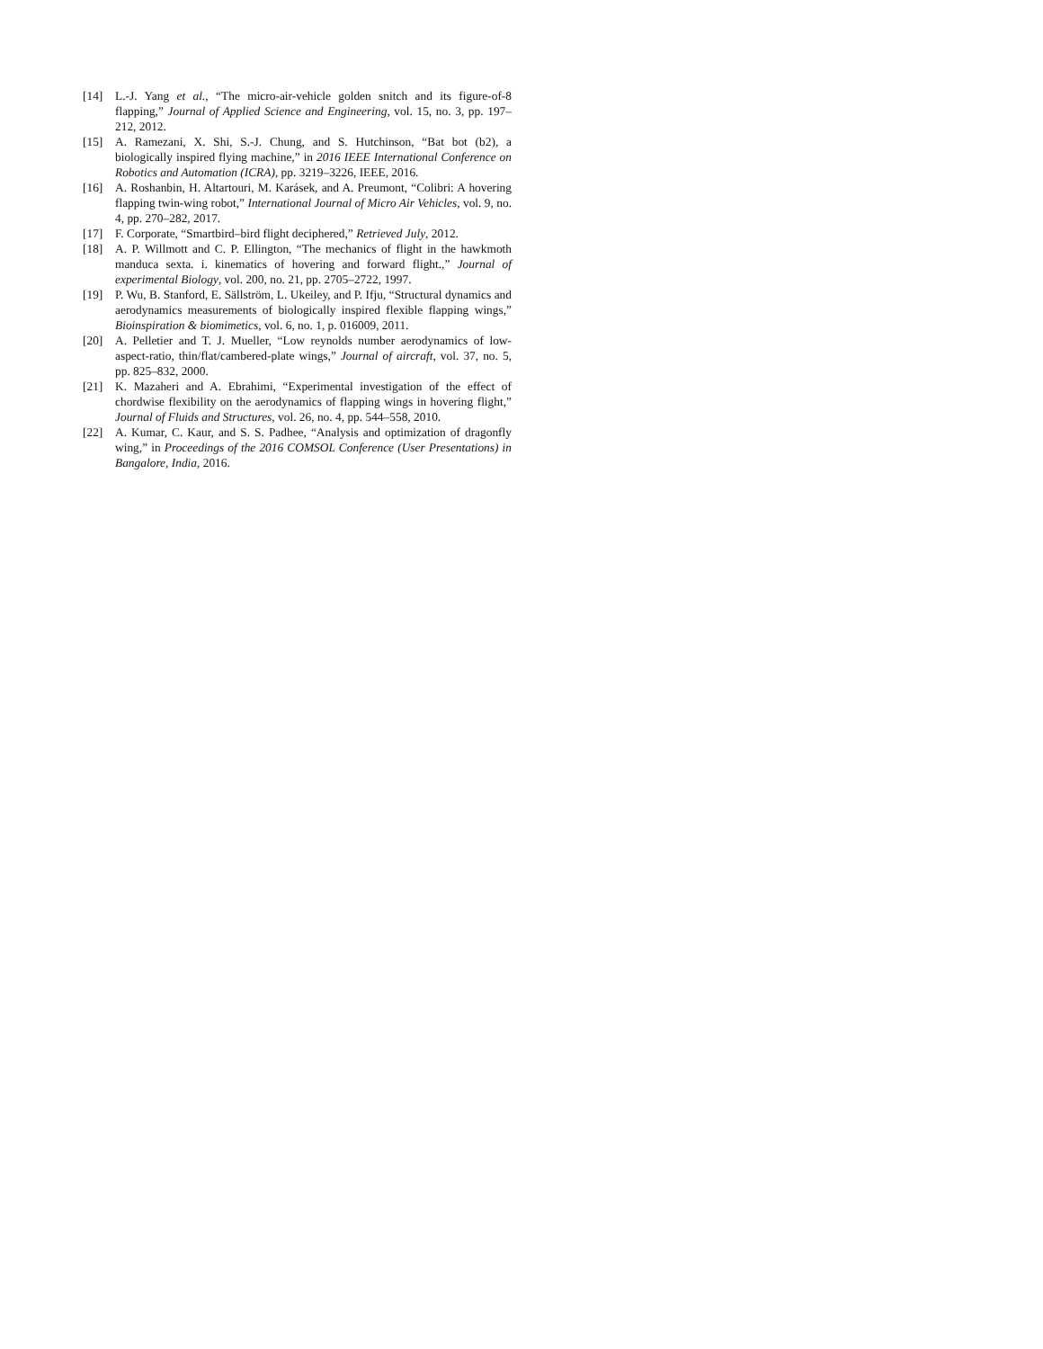[14] L.-J. Yang et al., “The micro-air-vehicle golden snitch and its figure-of-8 flapping,” Journal of Applied Science and Engineering, vol. 15, no. 3, pp. 197–212, 2012.
[15] A. Ramezani, X. Shi, S.-J. Chung, and S. Hutchinson, “Bat bot (b2), a biologically inspired flying machine,” in 2016 IEEE International Conference on Robotics and Automation (ICRA), pp. 3219–3226, IEEE, 2016.
[16] A. Roshanbin, H. Altartouri, M. Karásek, and A. Preumont, “Colibri: A hovering flapping twin-wing robot,” International Journal of Micro Air Vehicles, vol. 9, no. 4, pp. 270–282, 2017.
[17] F. Corporate, “Smartbird–bird flight deciphered,” Retrieved July, 2012.
[18] A. P. Willmott and C. P. Ellington, “The mechanics of flight in the hawkmoth manduca sexta. i. kinematics of hovering and forward flight.,” Journal of experimental Biology, vol. 200, no. 21, pp. 2705–2722, 1997.
[19] P. Wu, B. Stanford, E. Sällström, L. Ukeiley, and P. Ifju, “Structural dynamics and aerodynamics measurements of biologically inspired flexible flapping wings,” Bioinspiration & biomimetics, vol. 6, no. 1, p. 016009, 2011.
[20] A. Pelletier and T. J. Mueller, “Low reynolds number aerodynamics of low-aspect-ratio, thin/flat/cambered-plate wings,” Journal of aircraft, vol. 37, no. 5, pp. 825–832, 2000.
[21] K. Mazaheri and A. Ebrahimi, “Experimental investigation of the effect of chordwise flexibility on the aerodynamics of flapping wings in hovering flight,” Journal of Fluids and Structures, vol. 26, no. 4, pp. 544–558, 2010.
[22] A. Kumar, C. Kaur, and S. S. Padhee, “Analysis and optimization of dragonfly wing,” in Proceedings of the 2016 COMSOL Conference (User Presentations) in Bangalore, India, 2016.